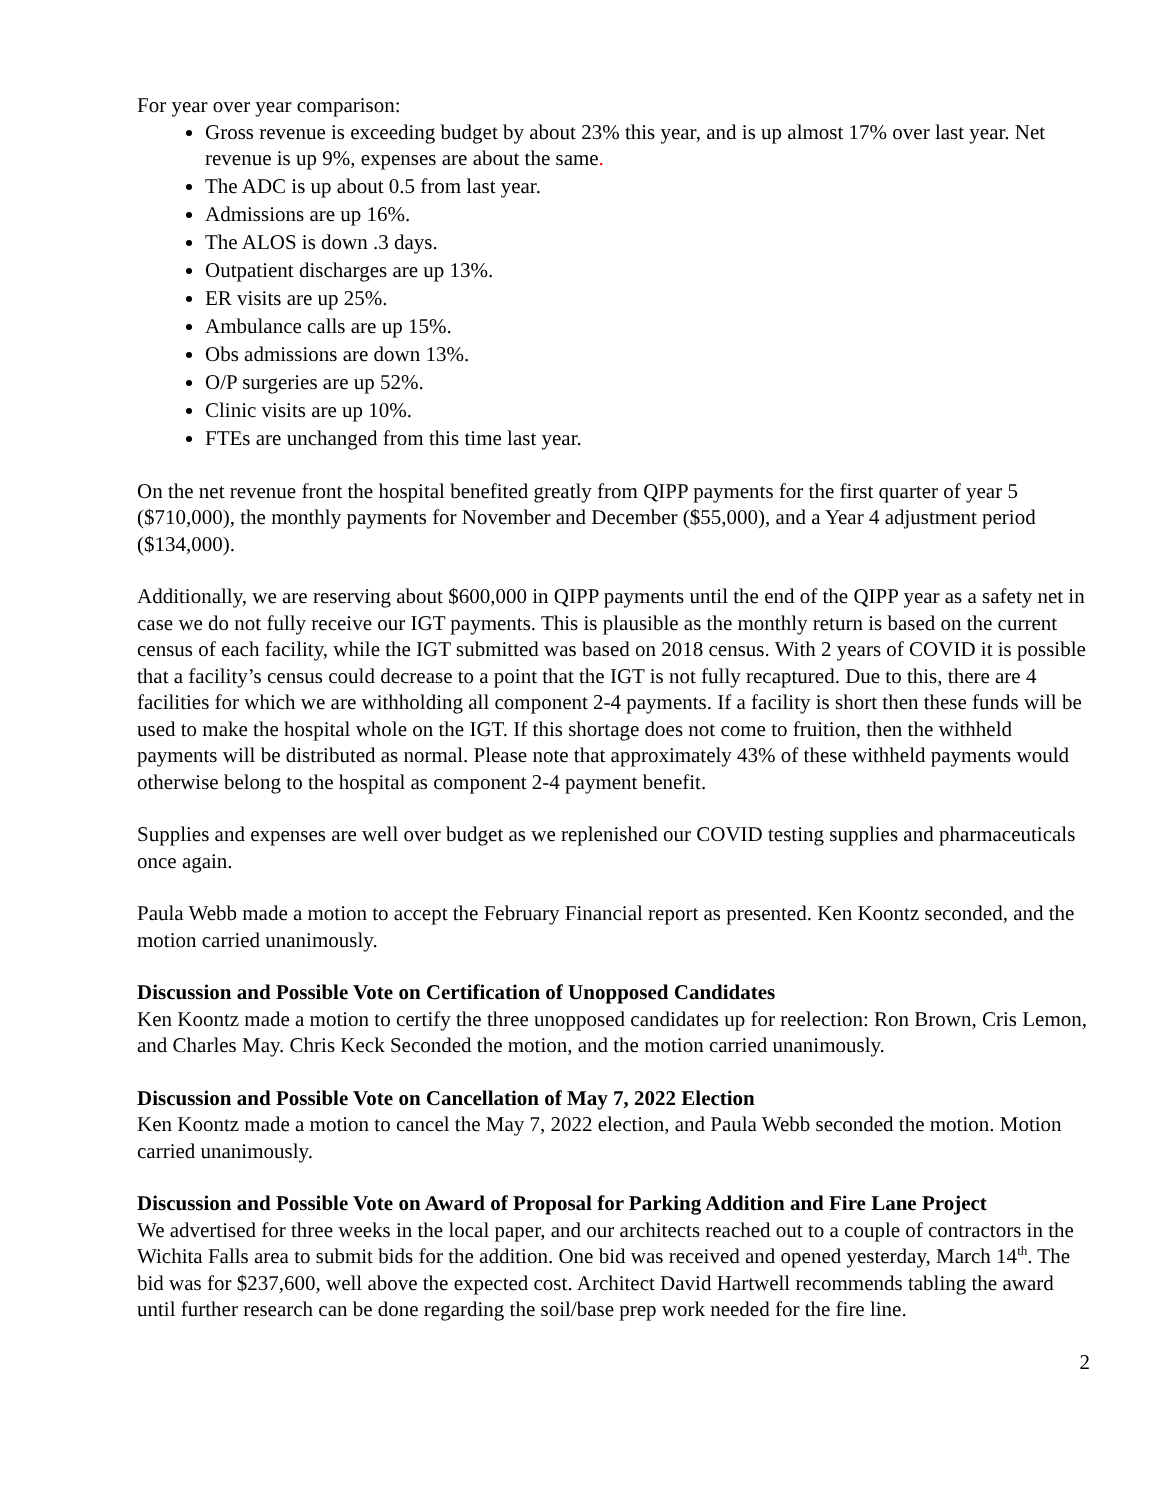For year over year comparison:
Gross revenue is exceeding budget by about 23% this year, and is up almost 17% over last year. Net revenue is up 9%, expenses are about the same.
The ADC is up about 0.5 from last year.
Admissions are up 16%.
The ALOS is down .3 days.
Outpatient discharges are up 13%.
ER visits are up 25%.
Ambulance calls are up 15%.
Obs admissions are down 13%.
O/P surgeries are up 52%.
Clinic visits are up 10%.
FTEs are unchanged from this time last year.
On the net revenue front the hospital benefited greatly from QIPP payments for the first quarter of year 5 ($710,000), the monthly payments for November and December ($55,000), and a Year 4 adjustment period ($134,000).
Additionally, we are reserving about $600,000 in QIPP payments until the end of the QIPP year as a safety net in case we do not fully receive our IGT payments. This is plausible as the monthly return is based on the current census of each facility, while the IGT submitted was based on 2018 census. With 2 years of COVID it is possible that a facility’s census could decrease to a point that the IGT is not fully recaptured. Due to this, there are 4 facilities for which we are withholding all component 2-4 payments. If a facility is short then these funds will be used to make the hospital whole on the IGT. If this shortage does not come to fruition, then the withheld payments will be distributed as normal. Please note that approximately 43% of these withheld payments would otherwise belong to the hospital as component 2-4 payment benefit.
Supplies and expenses are well over budget as we replenished our COVID testing supplies and pharmaceuticals once again.
Paula Webb made a motion to accept the February Financial report as presented. Ken Koontz seconded, and the motion carried unanimously.
Discussion and Possible Vote on Certification of Unopposed Candidates
Ken Koontz made a motion to certify the three unopposed candidates up for reelection: Ron Brown, Cris Lemon, and Charles May. Chris Keck Seconded the motion, and the motion carried unanimously.
Discussion and Possible Vote on Cancellation of May 7, 2022 Election
Ken Koontz made a motion to cancel the May 7, 2022 election, and Paula Webb seconded the motion. Motion carried unanimously.
Discussion and Possible Vote on Award of Proposal for Parking Addition and Fire Lane Project
We advertised for three weeks in the local paper, and our architects reached out to a couple of contractors in the Wichita Falls area to submit bids for the addition. One bid was received and opened yesterday, March 14<sup>th</sup>. The bid was for $237,600, well above the expected cost. Architect David Hartwell recommends tabling the award until further research can be done regarding the soil/base prep work needed for the fire line.
2